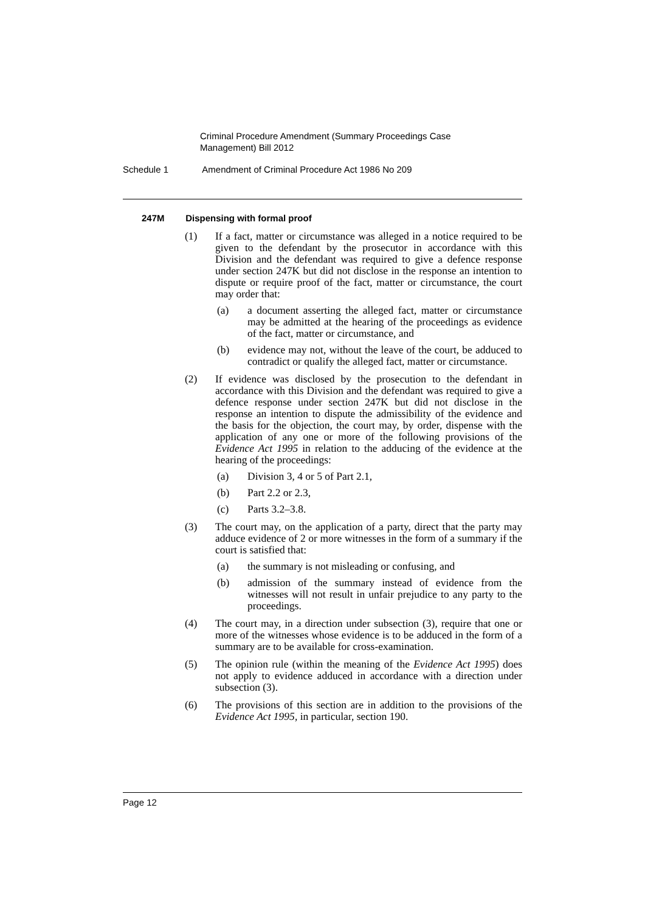Criminal Procedure Amendment (Summary Proceedings Case Management) Bill 2012
Schedule 1 Amendment of Criminal Procedure Act 1986 No 209
247M Dispensing with formal proof
(1) If a fact, matter or circumstance was alleged in a notice required to be given to the defendant by the prosecutor in accordance with this Division and the defendant was required to give a defence response under section 247K but did not disclose in the response an intention to dispute or require proof of the fact, matter or circumstance, the court may order that:
(a) a document asserting the alleged fact, matter or circumstance may be admitted at the hearing of the proceedings as evidence of the fact, matter or circumstance, and
(b) evidence may not, without the leave of the court, be adduced to contradict or qualify the alleged fact, matter or circumstance.
(2) If evidence was disclosed by the prosecution to the defendant in accordance with this Division and the defendant was required to give a defence response under section 247K but did not disclose in the response an intention to dispute the admissibility of the evidence and the basis for the objection, the court may, by order, dispense with the application of any one or more of the following provisions of the Evidence Act 1995 in relation to the adducing of the evidence at the hearing of the proceedings:
(a) Division 3, 4 or 5 of Part 2.1,
(b) Part 2.2 or 2.3,
(c) Parts 3.2–3.8.
(3) The court may, on the application of a party, direct that the party may adduce evidence of 2 or more witnesses in the form of a summary if the court is satisfied that:
(a) the summary is not misleading or confusing, and
(b) admission of the summary instead of evidence from the witnesses will not result in unfair prejudice to any party to the proceedings.
(4) The court may, in a direction under subsection (3), require that one or more of the witnesses whose evidence is to be adduced in the form of a summary are to be available for cross-examination.
(5) The opinion rule (within the meaning of the Evidence Act 1995) does not apply to evidence adduced in accordance with a direction under subsection (3).
(6) The provisions of this section are in addition to the provisions of the Evidence Act 1995, in particular, section 190.
Page 12